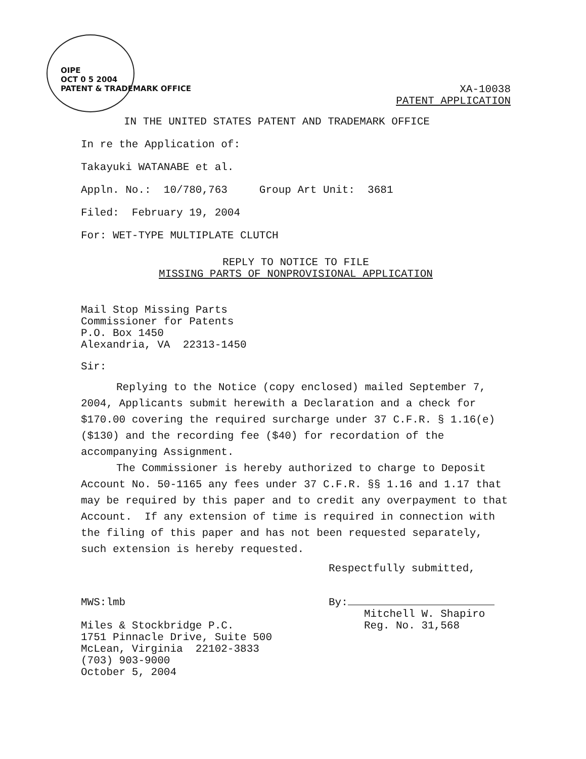OIPE
OCT 0 5 2004
PATENT & TRADEMARK OFFICE
XA-10038
PATENT APPLICATION
IN THE UNITED STATES PATENT AND TRADEMARK OFFICE
In re the Application of:
Takayuki WATANABE et al.
Appln. No.: 10/780,763 Group Art Unit: 3681
Filed: February 19, 2004
For: WET-TYPE MULTIPLATE CLUTCH
REPLY TO NOTICE TO FILE
MISSING PARTS OF NONPROVISIONAL APPLICATION
Mail Stop Missing Parts
Commissioner for Patents
P.O. Box 1450
Alexandria, VA 22313-1450
Sir:
Replying to the Notice (copy enclosed) mailed September 7, 2004, Applicants submit herewith a Declaration and a check for $170.00 covering the required surcharge under 37 C.F.R. § 1.16(e) ($130) and the recording fee ($40) for recordation of the accompanying Assignment.
The Commissioner is hereby authorized to charge to Deposit Account No. 50-1165 any fees under 37 C.F.R. §§ 1.16 and 1.17 that may be required by this paper and to credit any overpayment to that Account. If any extension of time is required in connection with the filing of this paper and has not been requested separately, such extension is hereby requested.
Respectfully submitted,
MWS:lmb
Miles & Stockbridge P.C.
1751 Pinnacle Drive, Suite 500
McLean, Virginia 22102-3833
(703) 903-9000
October 5, 2004
By:
Mitchell W. Shapiro
Reg. No. 31,568